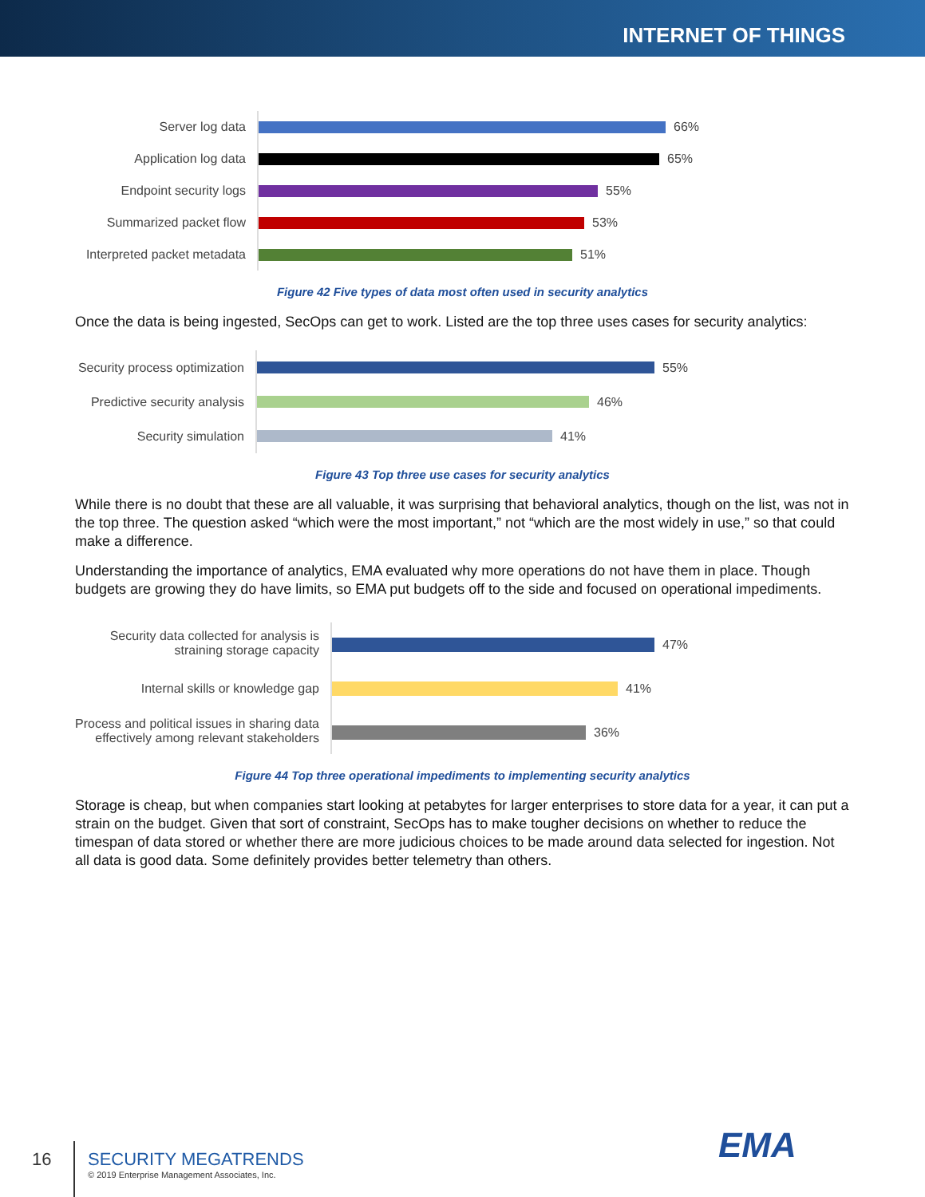INTERNET OF THINGS
Server log data
Application log data
Endpoint security logs
Summarized packet flow
Interpreted packet metadata
66%
65%
55%
53%
51%
Figure 42 Five types of data most often used in security analytics
Once the data is being ingested, SecOps can get to work. Listed are the top three uses cases for security analytics:
Security process optimization
Predictive security analysis
Security simulation
55%
46%
41%
Figure 43 Top three use cases for security analytics
While there is no doubt that these are all valuable, it was surprising that behavioral analytics, though on the list, was not in the top three. The question asked “which were the most important,” not “which are the most widely in use,” so that could make a difference.
Understanding the importance of analytics, EMA evaluated why more operations do not have them in place. Though budgets are growing they do have limits, so EMA put budgets off to the side and focused on operational impediments.
Security data collected for analysis is straining storage capacity
Internal skills or knowledge gap
Process and political issues in sharing data effectively among relevant stakeholders
47%
41%
36%
Figure 44 Top three operational impediments to implementing security analytics
Storage is cheap, but when companies start looking at petabytes for larger enterprises to store data for a year, it can put a strain on the budget. Given that sort of constraint, SecOps has to make tougher decisions on whether to reduce the timespan of data stored or whether there are more judicious choices to be made around data selected for ingestion. Not all data is good data. Some definitely provides better telemetry than others.
16
SECURITY MEGATRENDS
© 2019 Enterprise Management Associates, Inc.
EMA